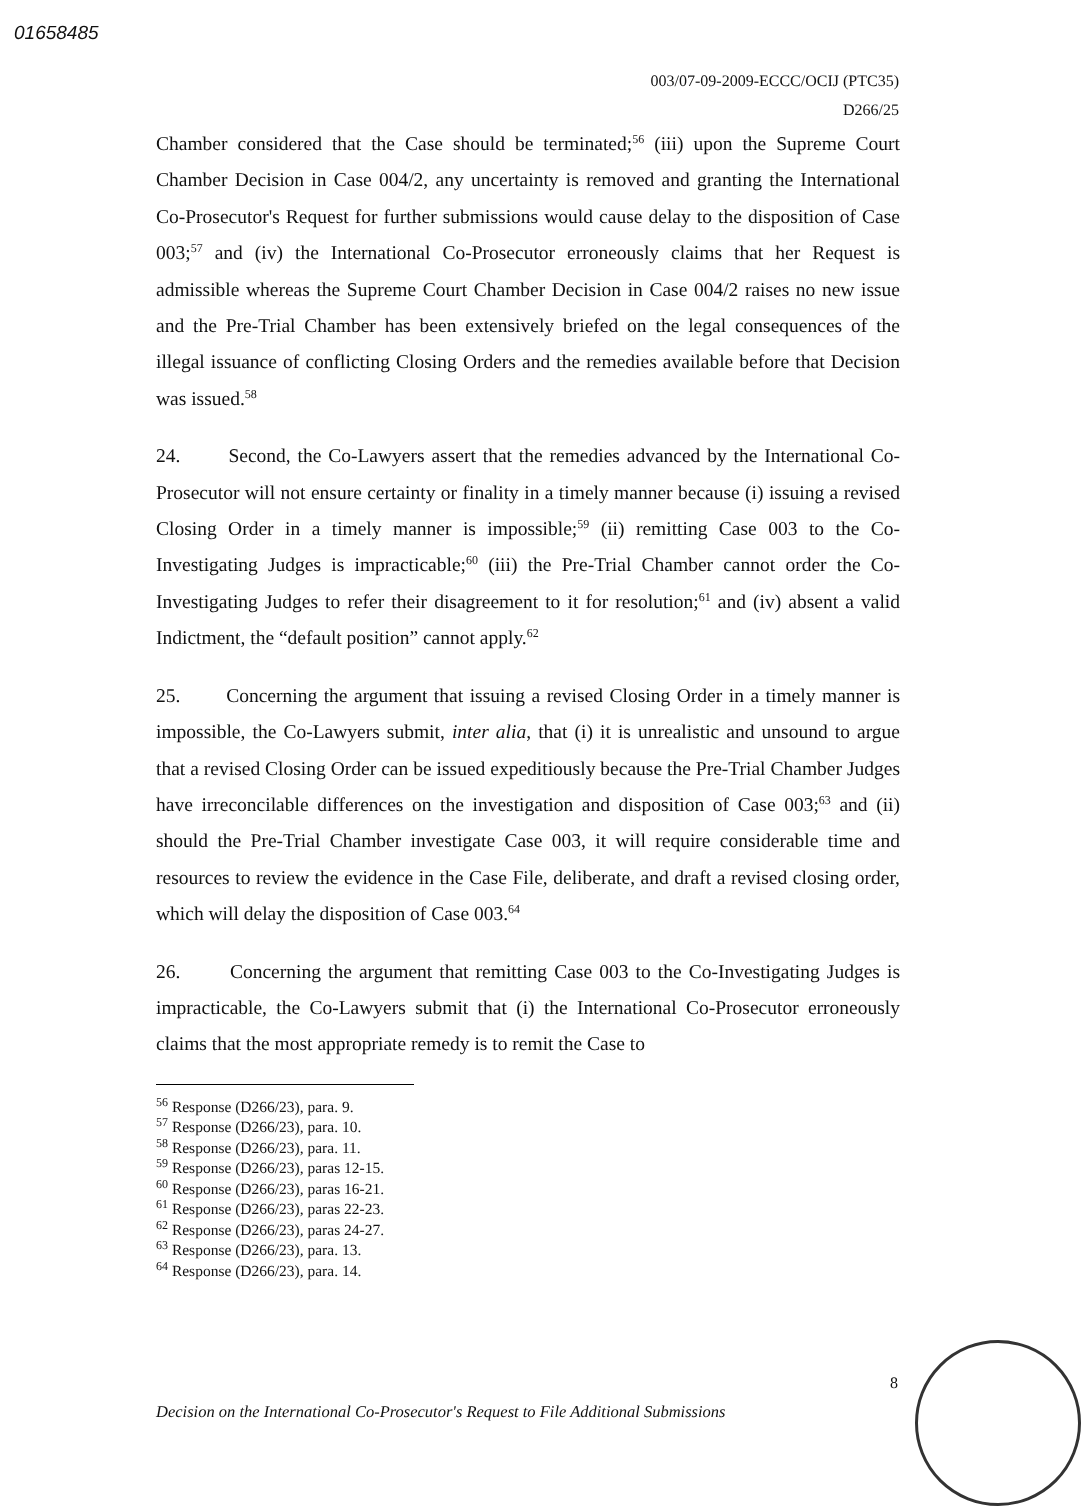01658485
003/07-09-2009-ECCC/OCIJ (PTC35)
D266/25
Chamber considered that the Case should be terminated;<sup>56</sup> (iii) upon the Supreme Court Chamber Decision in Case 004/2, any uncertainty is removed and granting the International Co-Prosecutor's Request for further submissions would cause delay to the disposition of Case 003;<sup>57</sup> and (iv) the International Co-Prosecutor erroneously claims that her Request is admissible whereas the Supreme Court Chamber Decision in Case 004/2 raises no new issue and the Pre-Trial Chamber has been extensively briefed on the legal consequences of the illegal issuance of conflicting Closing Orders and the remedies available before that Decision was issued.<sup>58</sup>
24. Second, the Co-Lawyers assert that the remedies advanced by the International Co-Prosecutor will not ensure certainty or finality in a timely manner because (i) issuing a revised Closing Order in a timely manner is impossible;<sup>59</sup> (ii) remitting Case 003 to the Co-Investigating Judges is impracticable;<sup>60</sup> (iii) the Pre-Trial Chamber cannot order the Co-Investigating Judges to refer their disagreement to it for resolution;<sup>61</sup> and (iv) absent a valid Indictment, the “default position” cannot apply.<sup>62</sup>
25. Concerning the argument that issuing a revised Closing Order in a timely manner is impossible, the Co-Lawyers submit, inter alia, that (i) it is unrealistic and unsound to argue that a revised Closing Order can be issued expeditiously because the Pre-Trial Chamber Judges have irreconcilable differences on the investigation and disposition of Case 003;<sup>63</sup> and (ii) should the Pre-Trial Chamber investigate Case 003, it will require considerable time and resources to review the evidence in the Case File, deliberate, and draft a revised closing order, which will delay the disposition of Case 003.<sup>64</sup>
26. Concerning the argument that remitting Case 003 to the Co-Investigating Judges is impracticable, the Co-Lawyers submit that (i) the International Co-Prosecutor erroneously claims that the most appropriate remedy is to remit the Case to
<sup>56</sup> Response (D266/23), para. 9.
<sup>57</sup> Response (D266/23), para. 10.
<sup>58</sup> Response (D266/23), para. 11.
<sup>59</sup> Response (D266/23), paras 12-15.
<sup>60</sup> Response (D266/23), paras 16-21.
<sup>61</sup> Response (D266/23), paras 22-23.
<sup>62</sup> Response (D266/23), paras 24-27.
<sup>63</sup> Response (D266/23), para. 13.
<sup>64</sup> Response (D266/23), para. 14.
8
Decision on the International Co-Prosecutor's Request to File Additional Submissions